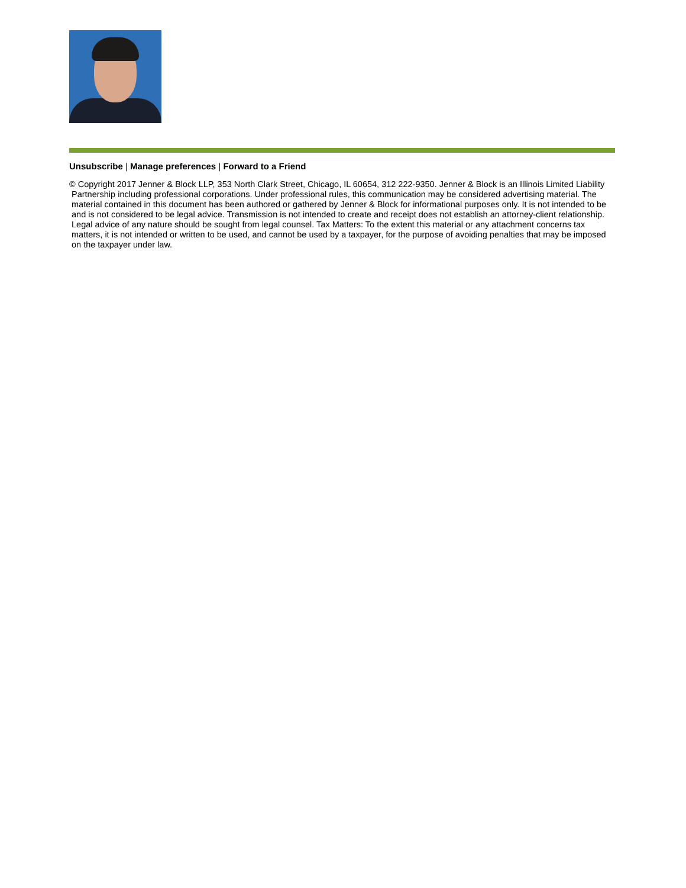Unsubscribe | Manage preferences | Forward to a Friend
© Copyright 2017 Jenner & Block LLP, 353 North Clark Street, Chicago, IL 60654, 312 222-9350. Jenner & Block is an Illinois Limited Liability Partnership including professional corporations. Under professional rules, this communication may be considered advertising material. The material contained in this document has been authored or gathered by Jenner & Block for informational purposes only. It is not intended to be and is not considered to be legal advice. Transmission is not intended to create and receipt does not establish an attorney-client relationship. Legal advice of any nature should be sought from legal counsel. Tax Matters: To the extent this material or any attachment concerns tax matters, it is not intended or written to be used, and cannot be used by a taxpayer, for the purpose of avoiding penalties that may be imposed on the taxpayer under law.